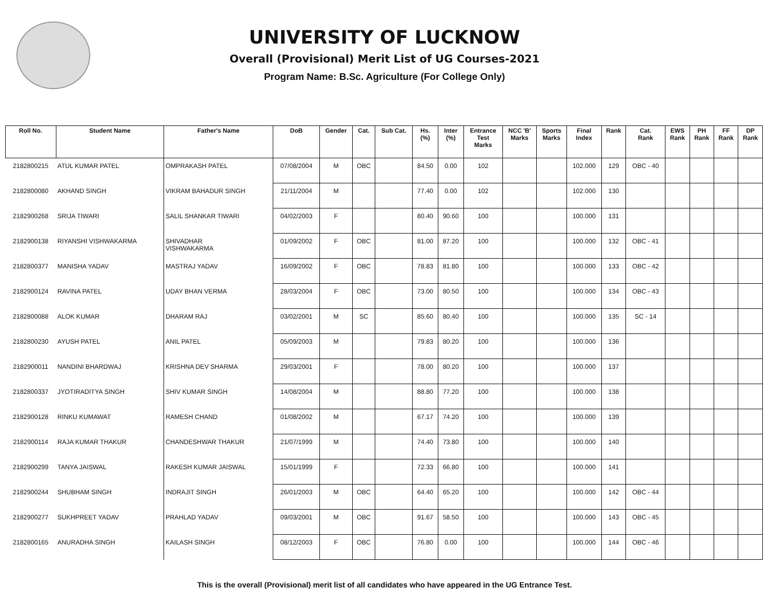UNIVERSITY OF LUCKNOW
Overall (Provisional) Merit List of UG Courses-2021
Program Name: B.Sc. Agriculture (For College Only)
| Roll No. | Student Name | Father's Name | DoB | Gender | Cat. | Sub Cat. | Hs. (%) | Inter (%) | Entrance Test Marks | NCC 'B' Marks | Sports Marks | Final Index | Rank | Cat. Rank | EWS Rank | PH Rank | FF Rank | DP Rank |
| --- | --- | --- | --- | --- | --- | --- | --- | --- | --- | --- | --- | --- | --- | --- | --- | --- | --- | --- |
| 2182800215 | ATUL KUMAR PATEL | OMPRAKASH PATEL | 07/08/2004 | M | OBC | | 84.50 | 0.00 | 102 | | | 102.000 | 129 | OBC - 40 | | | | |
| 2182800080 | AKHAND SINGH | VIKRAM BAHADUR SINGH | 21/11/2004 | M | | | 77.40 | 0.00 | 102 | | | 102.000 | 130 | | | | | |
| 2182900268 | SRIJA TIWARI | SALIL SHANKAR TIWARI | 04/02/2003 | F | | | 80.40 | 90.60 | 100 | | | 100.000 | 131 | | | | | |
| 2182900138 | RIYANSHI VISHWAKARMA | SHIVADHAR VISHWAKARMA | 01/09/2002 | F | OBC | | 81.00 | 87.20 | 100 | | | 100.000 | 132 | OBC - 41 | | | | |
| 2182800377 | MANISHA YADAV | MASTRAJ YADAV | 16/09/2002 | F | OBC | | 78.83 | 81.80 | 100 | | | 100.000 | 133 | OBC - 42 | | | | |
| 2182900124 | RAVINA PATEL | UDAY BHAN VERMA | 28/03/2004 | F | OBC | | 73.00 | 80.50 | 100 | | | 100.000 | 134 | OBC - 43 | | | | |
| 2182800088 | ALOK KUMAR | DHARAM RAJ | 03/02/2001 | M | SC | | 85.60 | 80.40 | 100 | | | 100.000 | 135 | SC - 14 | | | | |
| 2182800230 | AYUSH PATEL | ANIL PATEL | 05/09/2003 | M | | | 79.83 | 80.20 | 100 | | | 100.000 | 136 | | | | | |
| 2182900011 | NANDINI BHARDWAJ | KRISHNA DEV SHARMA | 29/03/2001 | F | | | 78.00 | 80.20 | 100 | | | 100.000 | 137 | | | | | |
| 2182800337 | JYOTIRADITYA SINGH | SHIV KUMAR SINGH | 14/08/2004 | M | | | 88.80 | 77.20 | 100 | | | 100.000 | 138 | | | | | |
| 2182900128 | RINKU KUMAWAT | RAMESH CHAND | 01/08/2002 | M | | | 67.17 | 74.20 | 100 | | | 100.000 | 139 | | | | | |
| 2182900114 | RAJA KUMAR THAKUR | CHANDESHWAR THAKUR | 21/07/1999 | M | | | 74.40 | 73.80 | 100 | | | 100.000 | 140 | | | | | |
| 2182900299 | TANYA JAISWAL | RAKESH KUMAR JAISWAL | 15/01/1999 | F | | | 72.33 | 66.80 | 100 | | | 100.000 | 141 | | | | | |
| 2182900244 | SHUBHAM SINGH | INDRAJIT SINGH | 26/01/2003 | M | OBC | | 64.40 | 65.20 | 100 | | | 100.000 | 142 | OBC - 44 | | | | |
| 2182900277 | SUKHPREET YADAV | PRAHLAD YADAV | 09/03/2001 | M | OBC | | 91.67 | 58.50 | 100 | | | 100.000 | 143 | OBC - 45 | | | | |
| 2182800165 | ANURADHA SINGH | KAILASH SINGH | 08/12/2003 | F | OBC | | 76.80 | 0.00 | 100 | | | 100.000 | 144 | OBC - 46 | | | | |
This is the overall (Provisional) merit list of all candidates who have appeared in the UG Entrance Test.